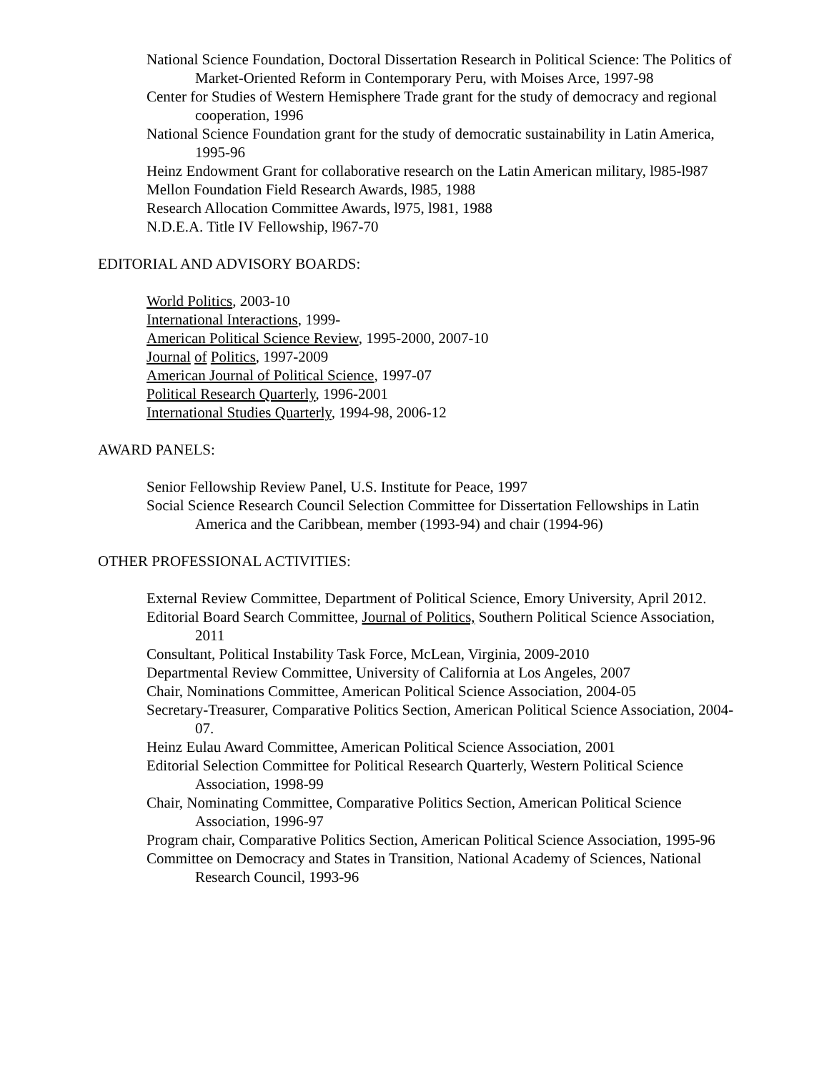National Science Foundation, Doctoral Dissertation Research in Political Science: The Politics of Market-Oriented Reform in Contemporary Peru, with Moises Arce, 1997-98
Center for Studies of Western Hemisphere Trade grant for the study of democracy and regional cooperation, 1996
National Science Foundation grant for the study of democratic sustainability in Latin America, 1995-96
Heinz Endowment Grant for collaborative research on the Latin American military, l985-l987
Mellon Foundation Field Research Awards, l985, 1988
Research Allocation Committee Awards, l975, l981, 1988
N.D.E.A. Title IV Fellowship, l967-70
EDITORIAL AND ADVISORY BOARDS:
World Politics, 2003-10
International Interactions, 1999-
American Political Science Review, 1995-2000, 2007-10
Journal of Politics, 1997-2009
American Journal of Political Science, 1997-07
Political Research Quarterly, 1996-2001
International Studies Quarterly, 1994-98, 2006-12
AWARD PANELS:
Senior Fellowship Review Panel, U.S. Institute for Peace, 1997
Social Science Research Council Selection Committee for Dissertation Fellowships in Latin America and the Caribbean, member (1993-94) and chair (1994-96)
OTHER PROFESSIONAL ACTIVITIES:
External Review Committee, Department of Political Science, Emory University, April 2012.
Editorial Board Search Committee, Journal of Politics, Southern Political Science Association, 2011
Consultant, Political Instability Task Force, McLean, Virginia, 2009-2010
Departmental Review Committee, University of California at Los Angeles, 2007
Chair, Nominations Committee, American Political Science Association, 2004-05
Secretary-Treasurer, Comparative Politics Section, American Political Science Association, 2004-07.
Heinz Eulau Award Committee, American Political Science Association, 2001
Editorial Selection Committee for Political Research Quarterly, Western Political Science Association, 1998-99
Chair, Nominating Committee, Comparative Politics Section, American Political Science Association, 1996-97
Program chair, Comparative Politics Section, American Political Science Association, 1995-96
Committee on Democracy and States in Transition, National Academy of Sciences, National Research Council, 1993-96